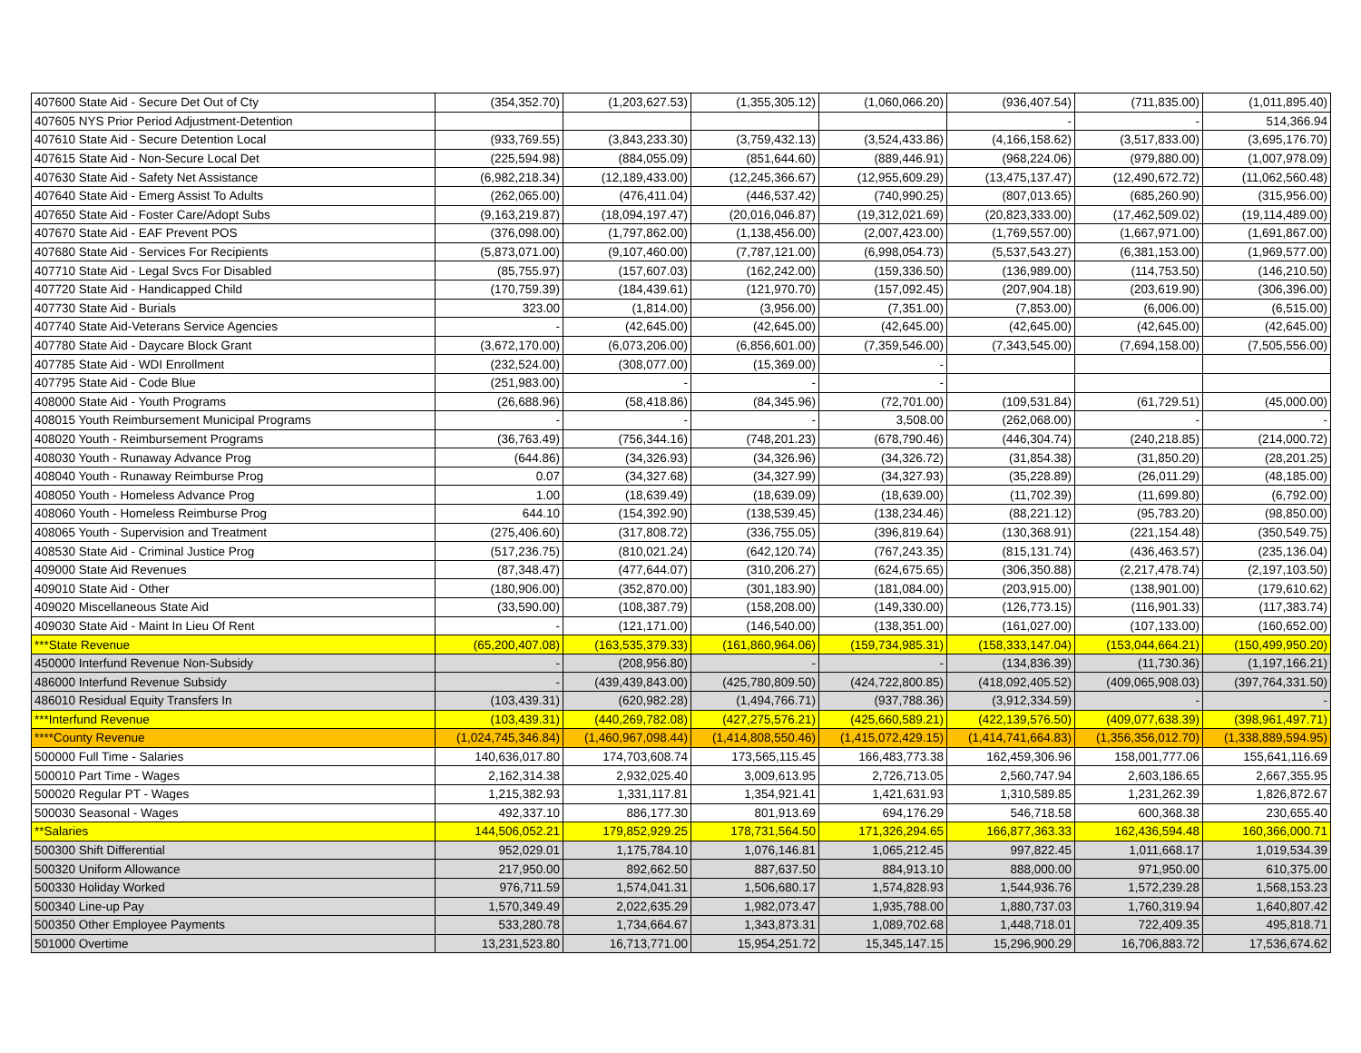| 407600 State Aid - Secure Det Out of Cty | (354,352.70) | (1,203,627.53) | (1,355,305.12) | (1,060,066.20) | (936,407.54) | (711,835.00) | (1,011,895.40) |
| 407605 NYS Prior Period Adjustment-Detention | | | | | - | - | 514,366.94 |
| 407610 State Aid - Secure Detention Local | (933,769.55) | (3,843,233.30) | (3,759,432.13) | (3,524,433.86) | (4,166,158.62) | (3,517,833.00) | (3,695,176.70) |
| 407615 State Aid - Non-Secure Local Det | (225,594.98) | (884,055.09) | (851,644.60) | (889,446.91) | (968,224.06) | (979,880.00) | (1,007,978.09) |
| 407630 State Aid - Safety Net Assistance | (6,982,218.34) | (12,189,433.00) | (12,245,366.67) | (12,955,609.29) | (13,475,137.47) | (12,490,672.72) | (11,062,560.48) |
| 407640 State Aid - Emerg Assist To Adults | (262,065.00) | (476,411.04) | (446,537.42) | (740,990.25) | (807,013.65) | (685,260.90) | (315,956.00) |
| 407650 State Aid - Foster Care/Adopt Subs | (9,163,219.87) | (18,094,197.47) | (20,016,046.87) | (19,312,021.69) | (20,823,333.00) | (17,462,509.02) | (19,114,489.00) |
| 407670 State Aid - EAF Prevent POS | (376,098.00) | (1,797,862.00) | (1,138,456.00) | (2,007,423.00) | (1,769,557.00) | (1,667,971.00) | (1,691,867.00) |
| 407680 State Aid - Services For Recipients | (5,873,071.00) | (9,107,460.00) | (7,787,121.00) | (6,998,054.73) | (5,537,543.27) | (6,381,153.00) | (1,969,577.00) |
| 407710 State Aid - Legal Svcs For Disabled | (85,755.97) | (157,607.03) | (162,242.00) | (159,336.50) | (136,989.00) | (114,753.50) | (146,210.50) |
| 407720 State Aid - Handicapped Child | (170,759.39) | (184,439.61) | (121,970.70) | (157,092.45) | (207,904.18) | (203,619.90) | (306,396.00) |
| 407730 State Aid - Burials | 323.00 | (1,814.00) | (3,956.00) | (7,351.00) | (7,853.00) | (6,006.00) | (6,515.00) |
| 407740 State Aid-Veterans Service Agencies | - | (42,645.00) | (42,645.00) | (42,645.00) | (42,645.00) | (42,645.00) | (42,645.00) |
| 407780 State Aid - Daycare Block Grant | (3,672,170.00) | (6,073,206.00) | (6,856,601.00) | (7,359,546.00) | (7,343,545.00) | (7,694,158.00) | (7,505,556.00) |
| 407785 State Aid - WDI Enrollment | (232,524.00) | (308,077.00) | (15,369.00) | - | | | |
| 407795 State Aid - Code Blue | (251,983.00) | - | - | - | | | |
| 408000 State Aid - Youth Programs | (26,688.96) | (58,418.86) | (84,345.96) | (72,701.00) | (109,531.84) | (61,729.51) | (45,000.00) |
| 408015 Youth Reimbursement Municipal Programs | - | - | - | 3,508.00 | (262,068.00) | - | - |
| 408020 Youth - Reimbursement Programs | (36,763.49) | (756,344.16) | (748,201.23) | (678,790.46) | (446,304.74) | (240,218.85) | (214,000.72) |
| 408030 Youth - Runaway Advance Prog | (644.86) | (34,326.93) | (34,326.96) | (34,326.72) | (31,854.38) | (31,850.20) | (28,201.25) |
| 408040 Youth - Runaway Reimburse Prog | 0.07 | (34,327.68) | (34,327.99) | (34,327.93) | (35,228.89) | (26,011.29) | (48,185.00) |
| 408050 Youth - Homeless Advance Prog | 1.00 | (18,639.49) | (18,639.09) | (18,639.00) | (11,702.39) | (11,699.80) | (6,792.00) |
| 408060 Youth - Homeless Reimburse Prog | 644.10 | (154,392.90) | (138,539.45) | (138,234.46) | (88,221.12) | (95,783.20) | (98,850.00) |
| 408065 Youth - Supervision and Treatment | (275,406.60) | (317,808.72) | (336,755.05) | (396,819.64) | (130,368.91) | (221,154.48) | (350,549.75) |
| 408530 State Aid - Criminal Justice Prog | (517,236.75) | (810,021.24) | (642,120.74) | (767,243.35) | (815,131.74) | (436,463.57) | (235,136.04) |
| 409000 State Aid Revenues | (87,348.47) | (477,644.07) | (310,206.27) | (624,675.65) | (306,350.88) | (2,217,478.74) | (2,197,103.50) |
| 409010 State Aid - Other | (180,906.00) | (352,870.00) | (301,183.90) | (181,084.00) | (203,915.00) | (138,901.00) | (179,610.62) |
| 409020 Miscellaneous State Aid | (33,590.00) | (108,387.79) | (158,208.00) | (149,330.00) | (126,773.15) | (116,901.33) | (117,383.74) |
| 409030 State Aid - Maint In Lieu Of Rent | - | (121,171.00) | (146,540.00) | (138,351.00) | (161,027.00) | (107,133.00) | (160,652.00) |
| ***State Revenue | (65,200,407.08) | (163,535,379.33) | (161,860,964.06) | (159,734,985.31) | (158,333,147.04) | (153,044,664.21) | (150,499,950.20) |
| 450000 Interfund Revenue Non-Subsidy | - | (208,956.80) | - | - | (134,836.39) | (11,730.36) | (1,197,166.21) |
| 486000 Interfund Revenue Subsidy | - | (439,439,843.00) | (425,780,809.50) | (424,722,800.85) | (418,092,405.52) | (409,065,908.03) | (397,764,331.50) |
| 486010 Residual Equity Transfers In | (103,439.31) | (620,982.28) | (1,494,766.71) | (937,788.36) | (3,912,334.59) | - | - |
| ***Interfund Revenue | (103,439.31) | (440,269,782.08) | (427,275,576.21) | (425,660,589.21) | (422,139,576.50) | (409,077,638.39) | (398,961,497.71) |
| ****County Revenue | (1,024,745,346.84) | (1,460,967,098.44) | (1,414,808,550.46) | (1,415,072,429.15) | (1,414,741,664.83) | (1,356,356,012.70) | (1,338,889,594.95) |
| 500000 Full Time - Salaries | 140,636,017.80 | 174,703,608.74 | 173,565,115.45 | 166,483,773.38 | 162,459,306.96 | 158,001,777.06 | 155,641,116.69 |
| 500010 Part Time - Wages | 2,162,314.38 | 2,932,025.40 | 3,009,613.95 | 2,726,713.05 | 2,560,747.94 | 2,603,186.65 | 2,667,355.95 |
| 500020 Regular PT - Wages | 1,215,382.93 | 1,331,117.81 | 1,354,921.41 | 1,421,631.93 | 1,310,589.85 | 1,231,262.39 | 1,826,872.67 |
| 500030 Seasonal - Wages | 492,337.10 | 886,177.30 | 801,913.69 | 694,176.29 | 546,718.58 | 600,368.38 | 230,655.40 |
| **Salaries | 144,506,052.21 | 179,852,929.25 | 178,731,564.50 | 171,326,294.65 | 166,877,363.33 | 162,436,594.48 | 160,366,000.71 |
| 500300 Shift Differential | 952,029.01 | 1,175,784.10 | 1,076,146.81 | 1,065,212.45 | 997,822.45 | 1,011,668.17 | 1,019,534.39 |
| 500320 Uniform Allowance | 217,950.00 | 892,662.50 | 887,637.50 | 884,913.10 | 888,000.00 | 971,950.00 | 610,375.00 |
| 500330 Holiday Worked | 976,711.59 | 1,574,041.31 | 1,506,680.17 | 1,574,828.93 | 1,544,936.76 | 1,572,239.28 | 1,568,153.23 |
| 500340 Line-up Pay | 1,570,349.49 | 2,022,635.29 | 1,982,073.47 | 1,935,788.00 | 1,880,737.03 | 1,760,319.94 | 1,640,807.42 |
| 500350 Other Employee Payments | 533,280.78 | 1,734,664.67 | 1,343,873.31 | 1,089,702.68 | 1,448,718.01 | 722,409.35 | 495,818.71 |
| 501000 Overtime | 13,231,523.80 | 16,713,771.00 | 15,954,251.72 | 15,345,147.15 | 15,296,900.29 | 16,706,883.72 | 17,536,674.62 |